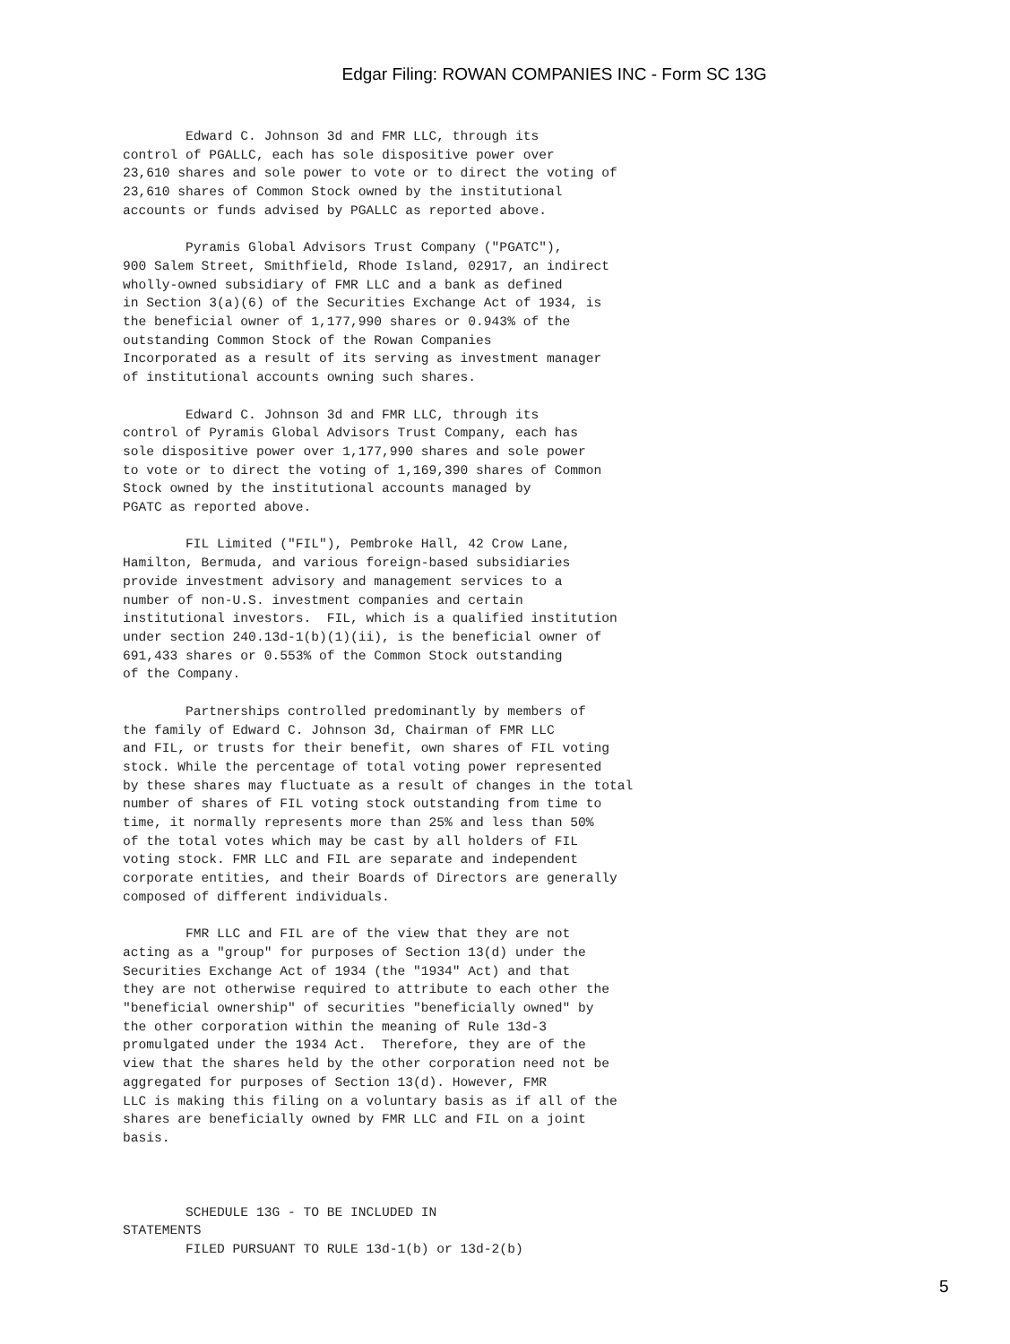Edgar Filing: ROWAN COMPANIES INC - Form SC 13G
        Edward C. Johnson 3d and FMR LLC, through its
control of PGALLC, each has sole dispositive power over
23,610 shares and sole power to vote or to direct the voting of
23,610 shares of Common Stock owned by the institutional
accounts or funds advised by PGALLC as reported above.

        Pyramis Global Advisors Trust Company ("PGATC"),
900 Salem Street, Smithfield, Rhode Island, 02917, an indirect
wholly-owned subsidiary of FMR LLC and a bank as defined
in Section 3(a)(6) of the Securities Exchange Act of 1934, is
the beneficial owner of 1,177,990 shares or 0.943% of the
outstanding Common Stock of the Rowan Companies
Incorporated as a result of its serving as investment manager
of institutional accounts owning such shares.

        Edward C. Johnson 3d and FMR LLC, through its
control of Pyramis Global Advisors Trust Company, each has
sole dispositive power over 1,177,990 shares and sole power
to vote or to direct the voting of 1,169,390 shares of Common
Stock owned by the institutional accounts managed by
PGATC as reported above.

        FIL Limited ("FIL"), Pembroke Hall, 42 Crow Lane,
Hamilton, Bermuda, and various foreign-based subsidiaries
provide investment advisory and management services to a
number of non-U.S. investment companies and certain
institutional investors.  FIL, which is a qualified institution
under section 240.13d-1(b)(1)(ii), is the beneficial owner of
691,433 shares or 0.553% of the Common Stock outstanding
of the Company.

        Partnerships controlled predominantly by members of
the family of Edward C. Johnson 3d, Chairman of FMR LLC
and FIL, or trusts for their benefit, own shares of FIL voting
stock. While the percentage of total voting power represented
by these shares may fluctuate as a result of changes in the total
number of shares of FIL voting stock outstanding from time to
time, it normally represents more than 25% and less than 50%
of the total votes which may be cast by all holders of FIL
voting stock. FMR LLC and FIL are separate and independent
corporate entities, and their Boards of Directors are generally
composed of different individuals.

        FMR LLC and FIL are of the view that they are not
acting as a "group" for purposes of Section 13(d) under the
Securities Exchange Act of 1934 (the "1934" Act) and that
they are not otherwise required to attribute to each other the
"beneficial ownership" of securities "beneficially owned" by
the other corporation within the meaning of Rule 13d-3
promulgated under the 1934 Act.  Therefore, they are of the
view that the shares held by the other corporation need not be
aggregated for purposes of Section 13(d). However, FMR
LLC is making this filing on a voluntary basis as if all of the
shares are beneficially owned by FMR LLC and FIL on a joint
basis.



        SCHEDULE 13G - TO BE INCLUDED IN
STATEMENTS
        FILED PURSUANT TO RULE 13d-1(b) or 13d-2(b)
5